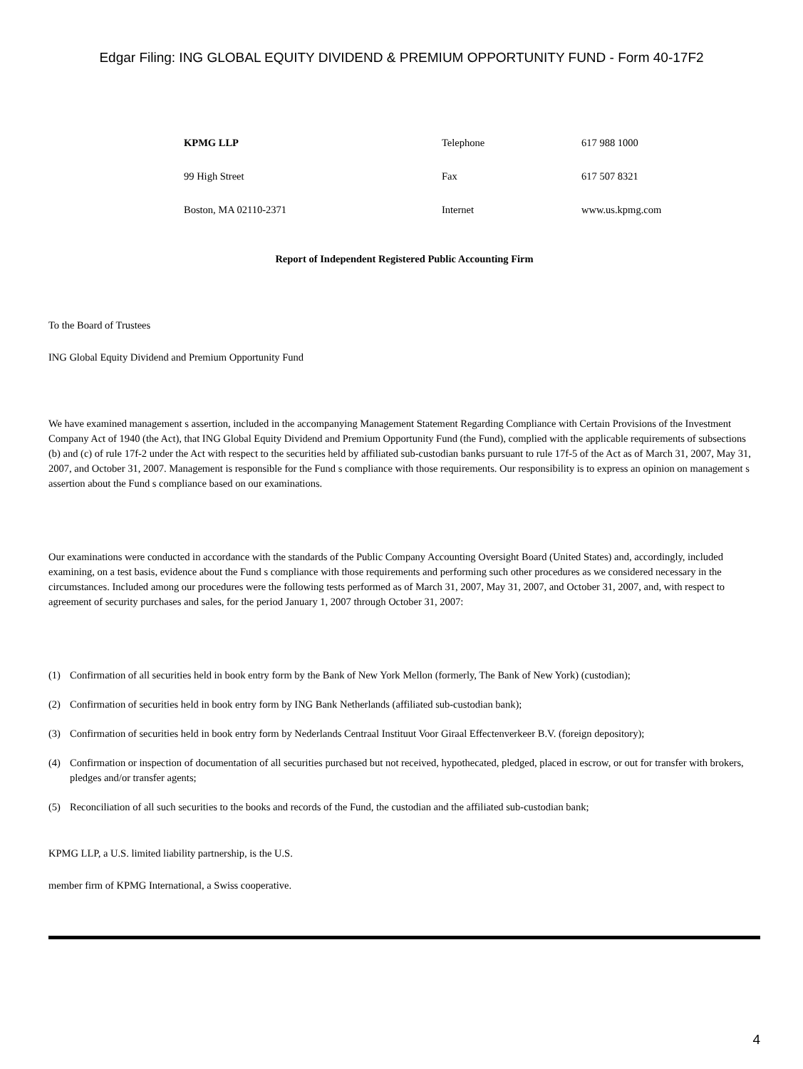Edgar Filing: ING GLOBAL EQUITY DIVIDEND & PREMIUM OPPORTUNITY FUND - Form 40-17F2
| KPMG LLP | Telephone | 617 988 1000 |
| 99 High Street | Fax | 617 507 8321 |
| Boston, MA 02110-2371 | Internet | www.us.kpmg.com |
Report of Independent Registered Public Accounting Firm
To the Board of Trustees
ING Global Equity Dividend and Premium Opportunity Fund
We have examined management s assertion, included in the accompanying Management Statement Regarding Compliance with Certain Provisions of the Investment Company Act of 1940 (the Act), that ING Global Equity Dividend and Premium Opportunity Fund (the Fund), complied with the applicable requirements of subsections (b) and (c) of rule 17f-2 under the Act with respect to the securities held by affiliated sub-custodian banks pursuant to rule 17f-5 of the Act as of March 31, 2007, May 31, 2007, and October 31, 2007. Management is responsible for the Fund s compliance with those requirements. Our responsibility is to express an opinion on management s assertion about the Fund s compliance based on our examinations.
Our examinations were conducted in accordance with the standards of the Public Company Accounting Oversight Board (United States) and, accordingly, included examining, on a test basis, evidence about the Fund s compliance with those requirements and performing such other procedures as we considered necessary in the circumstances. Included among our procedures were the following tests performed as of March 31, 2007, May 31, 2007, and October 31, 2007, and, with respect to agreement of security purchases and sales, for the period January 1, 2007 through October 31, 2007:
(1) Confirmation of all securities held in book entry form by the Bank of New York Mellon (formerly, The Bank of New York) (custodian);
(2) Confirmation of securities held in book entry form by ING Bank Netherlands (affiliated sub-custodian bank);
(3) Confirmation of securities held in book entry form by Nederlands Centraal Instituut Voor Giraal Effectenverkeer B.V. (foreign depository);
(4) Confirmation or inspection of documentation of all securities purchased but not received, hypothecated, pledged, placed in escrow, or out for transfer with brokers, pledges and/or transfer agents;
(5) Reconciliation of all such securities to the books and records of the Fund, the custodian and the affiliated sub-custodian bank;
KPMG LLP, a U.S. limited liability partnership, is the U.S.
member firm of KPMG International, a Swiss cooperative.
4